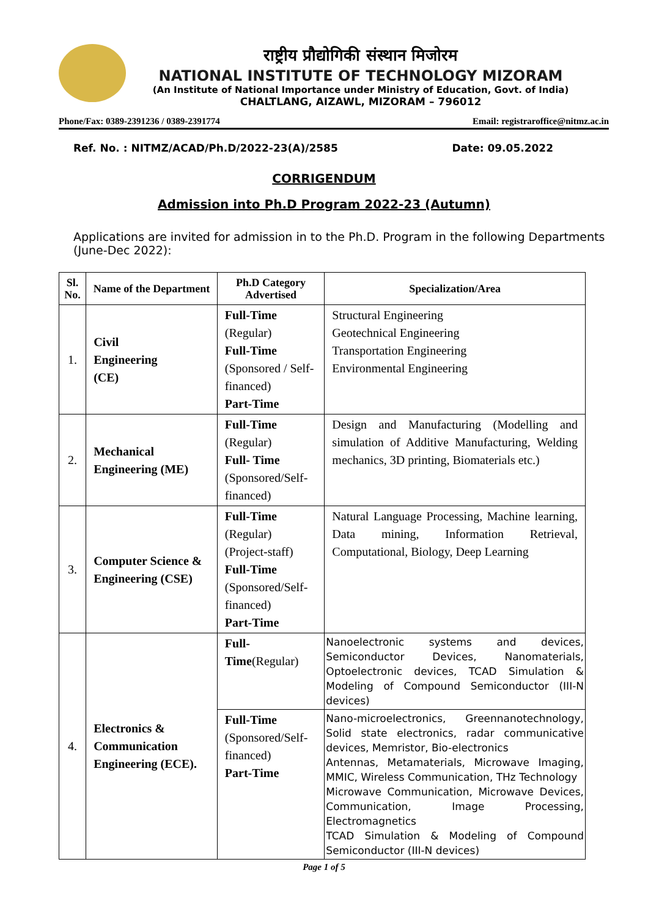राष्ट्रीय प्रौद्योगिकी संस्थान मिजोरम
NATIONAL INSTITUTE OF TECHNOLOGY MIZORAM
(An Institute of National Importance under Ministry of Education, Govt. of India)
CHALTLANG, AIZAWL, MIZORAM – 796012
Phone/Fax: 0389-2391236 / 0389-2391774 Email: registraroffice@nitmz.ac.in
Ref. No. : NITMZ/ACAD/Ph.D/2022-23(A)/2585 Date: 09.05.2022
CORRIGENDUM
Admission into Ph.D Program 2022-23 (Autumn)
Applications are invited for admission in to the Ph.D. Program in the following Departments (June-Dec 2022):
| Sl. No. | Name of the Department | Ph.D Category Advertised | Specialization/Area |
| --- | --- | --- | --- |
| 1. | Civil Engineering (CE) | Full-Time (Regular) Full-Time (Sponsored / Self-financed) Part-Time | Structural Engineering Geotechnical Engineering Transportation Engineering Environmental Engineering |
| 2. | Mechanical Engineering (ME) | Full-Time (Regular) Full- Time (Sponsored/Self-financed) | Design and Manufacturing (Modelling and simulation of Additive Manufacturing, Welding mechanics, 3D printing, Biomaterials etc.) |
| 3. | Computer Science & Engineering (CSE) | Full-Time (Regular) (Project-staff) Full-Time (Sponsored/Self-financed) Part-Time | Natural Language Processing, Machine learning, Data mining, Information Retrieval, Computational, Biology, Deep Learning |
| 4. | Electronics & Communication Engineering (ECE). | Full-Time (Regular) | Nanoelectronic systems and devices, Semiconductor Devices, Nanomaterials, Optoelectronic devices, TCAD Simulation & Modeling of Compound Semiconductor (III-N devices) |
| | | Full-Time (Sponsored/Self-financed) Part-Time | Nano-microelectronics, Greennanotechnology, Solid state electronics, radar communicative devices, Memristor, Bio-electronics Antennas, Metamaterials, Microwave Imaging, MMIC, Wireless Communication, THz Technology Microwave Communication, Microwave Devices, Communication, Image Processing, Electromagnetics TCAD Simulation & Modeling of Compound Semiconductor (III-N devices) |
Page 1 of 5